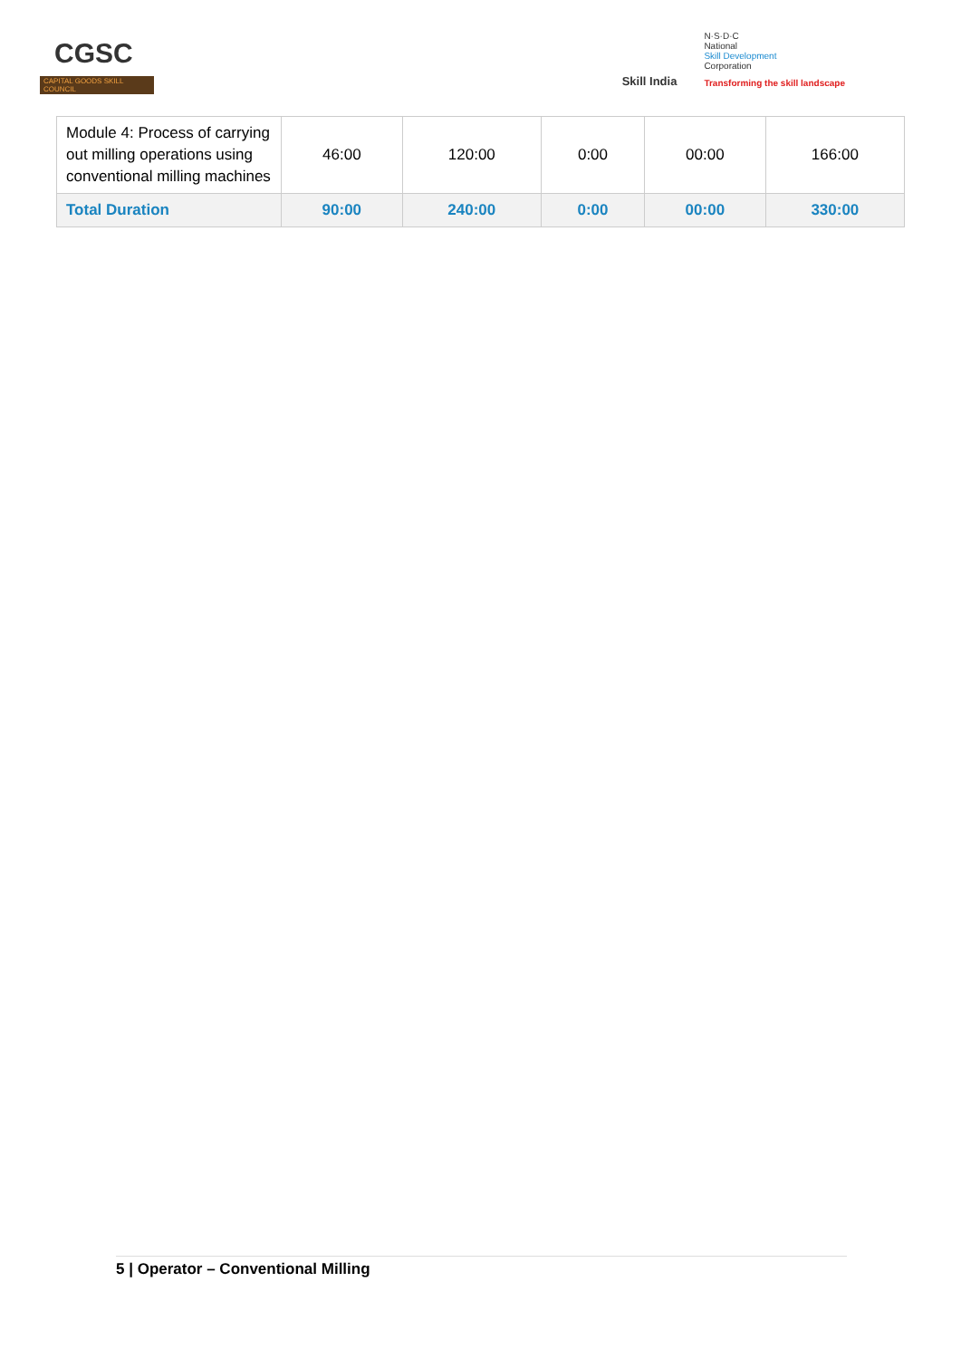CGSC
CAPITAL GOODS SKILL COUNCIL
Skill India
N·S·D·C
National
Skill Development
Corporation
Transforming the skill landscape
| Module 4: Process of carrying out milling operations using conventional milling machines | 46:00 | 120:00 | 0:00 | 00:00 | 166:00 |
| Total Duration | 90:00 | 240:00 | 0:00 | 00:00 | 330:00 |
5 | Operator – Conventional Milling